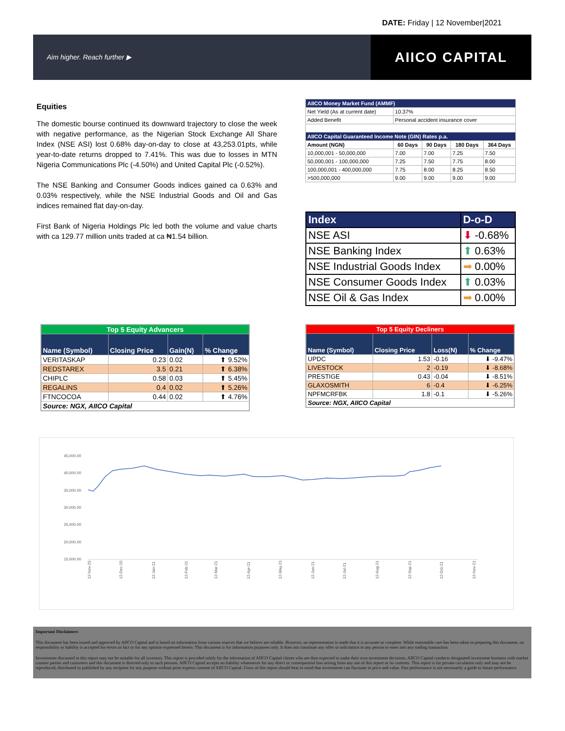DATE: Friday | 12 November|2021
Aim higher. Reach further ▶
AIICO CAPITAL
Equities
The domestic bourse continued its downward trajectory to close the week with negative performance, as the Nigerian Stock Exchange All Share Index (NSE ASI) lost 0.68% day-on-day to close at 43,253.01pts, while year-to-date returns dropped to 7.41%. This was due to losses in MTN Nigeria Communications Plc (-4.50%) and United Capital Plc (-0.52%).
The NSE Banking and Consumer Goods indices gained ca 0.63% and 0.03% respectively, while the NSE Industrial Goods and Oil and Gas indices remained flat day-on-day.
First Bank of Nigeria Holdings Plc led both the volume and value charts with ca 129.77 million units traded at ca ₦1.54 billion.
| AIICO Money Market Fund (AMMF) | | | | |
| --- | --- | --- | --- | --- |
| Net Yield (As at current date) | 10.37% | | | |
| Added Benefit | Personal accident insurance cover | | | |
| AIICO Capital Guaranteed Income Note (GIN) Rates p.a. | | | | |
| Amount (NGN) | 60 Days | 90 Days | 180 Days | 364 Days |
| 10,000,001 - 50,000,000 | 7.00 | 7.00 | 7.25 | 7.50 |
| 50,000,001 - 100,000,000 | 7.25 | 7.50 | 7.75 | 8.00 |
| 100,000,001 - 400,000,000 | 7.75 | 8.00 | 8.25 | 8.50 |
| >500,000,000 | 9.00 | 9.00 | 9.00 | 9.00 |
| Index | D-o-D |
| --- | --- |
| NSE ASI | ⬇ -0.68% |
| NSE Banking Index | ⬆ 0.63% |
| NSE Industrial Goods Index | ➡ 0.00% |
| NSE Consumer Goods Index | ⬆ 0.03% |
| NSE Oil & Gas Index | ➡ 0.00% |
| Top 5 Equity Advancers | | | |
| --- | --- | --- | --- |
| Name (Symbol) | Closing Price | Gain(N) | % Change |
| VERITASKAP | 0.23 | 0.02 | ⬆ 9.52% |
| REDSTAREX | 3.5 | 0.21 | ⬆ 6.38% |
| CHIPLC | 0.58 | 0.03 | ⬆ 5.45% |
| REGALINS | 0.4 | 0.02 | ⬆ 5.26% |
| FTNCOCOA | 0.44 | 0.02 | ⬆ 4.76% |
| Source: NGX, AIICO Capital | | | |
| Top 5 Equity Decliners | | | |
| --- | --- | --- | --- |
| Name (Symbol) | Closing Price | Loss(N) | % Change |
| UPDC | 1.53 | -0.16 | ⬇ -9.47% |
| LIVESTOCK | 2 | -0.19 | ⬇ -8.68% |
| PRESTIGE | 0.43 | -0.04 | ⬇ -8.51% |
| GLAXOSMITH | 6 | -0.4 | ⬇ -6.25% |
| NPFMCRFBK | 1.8 | -0.1 | ⬇ -5.26% |
| Source: NGX, AIICO Capital | | | |
45,000.00
40,000.00
35,000.00
30,000.00
25,000.00
20,000.00
15,000.00
12-Nov-20
12-Dec-20
12-Jan-21
12-Feb-21
12-Mar-21
12-Apr-21
12-May-21
12-Jun-21
12-Jul-21
12-Aug-21
12-Sep-21
12-Oct-21
12-Nov-21
Important Disclaimers
This document has been issued and approved by AIICO Capital and is based on information from various sources that we believe are reliable. However, no representation is made that it is accurate or complete. While reasonable care has been taken in preparing this document, no responsibility or liability is accepted for errors or fact or for any opinion expressed herein. This document is for information purposes only. It does not constitute any offer or solicitation to any person to enter into any trading transaction.
Investments discussed in this report may not be suitable for all investors. This report is provided solely for the information of AIICO Capital clients who are then expected to make their own investment decisions. AIICO Capital conducts designated investment business with market counter parties and customers and this document is directed only to such persons. AIICO Capital accepts no liability whatsoever for any direct or consequential loss arising from any use of this report or its contents. This report is for private circulation only and may not be reproduced, distributed or published by any recipient for any purpose without prior express consent of AIICO Capital. Users of this report should bear in mind that investments can fluctuate in price and value. Past performance is not necessarily a guide to future performance.